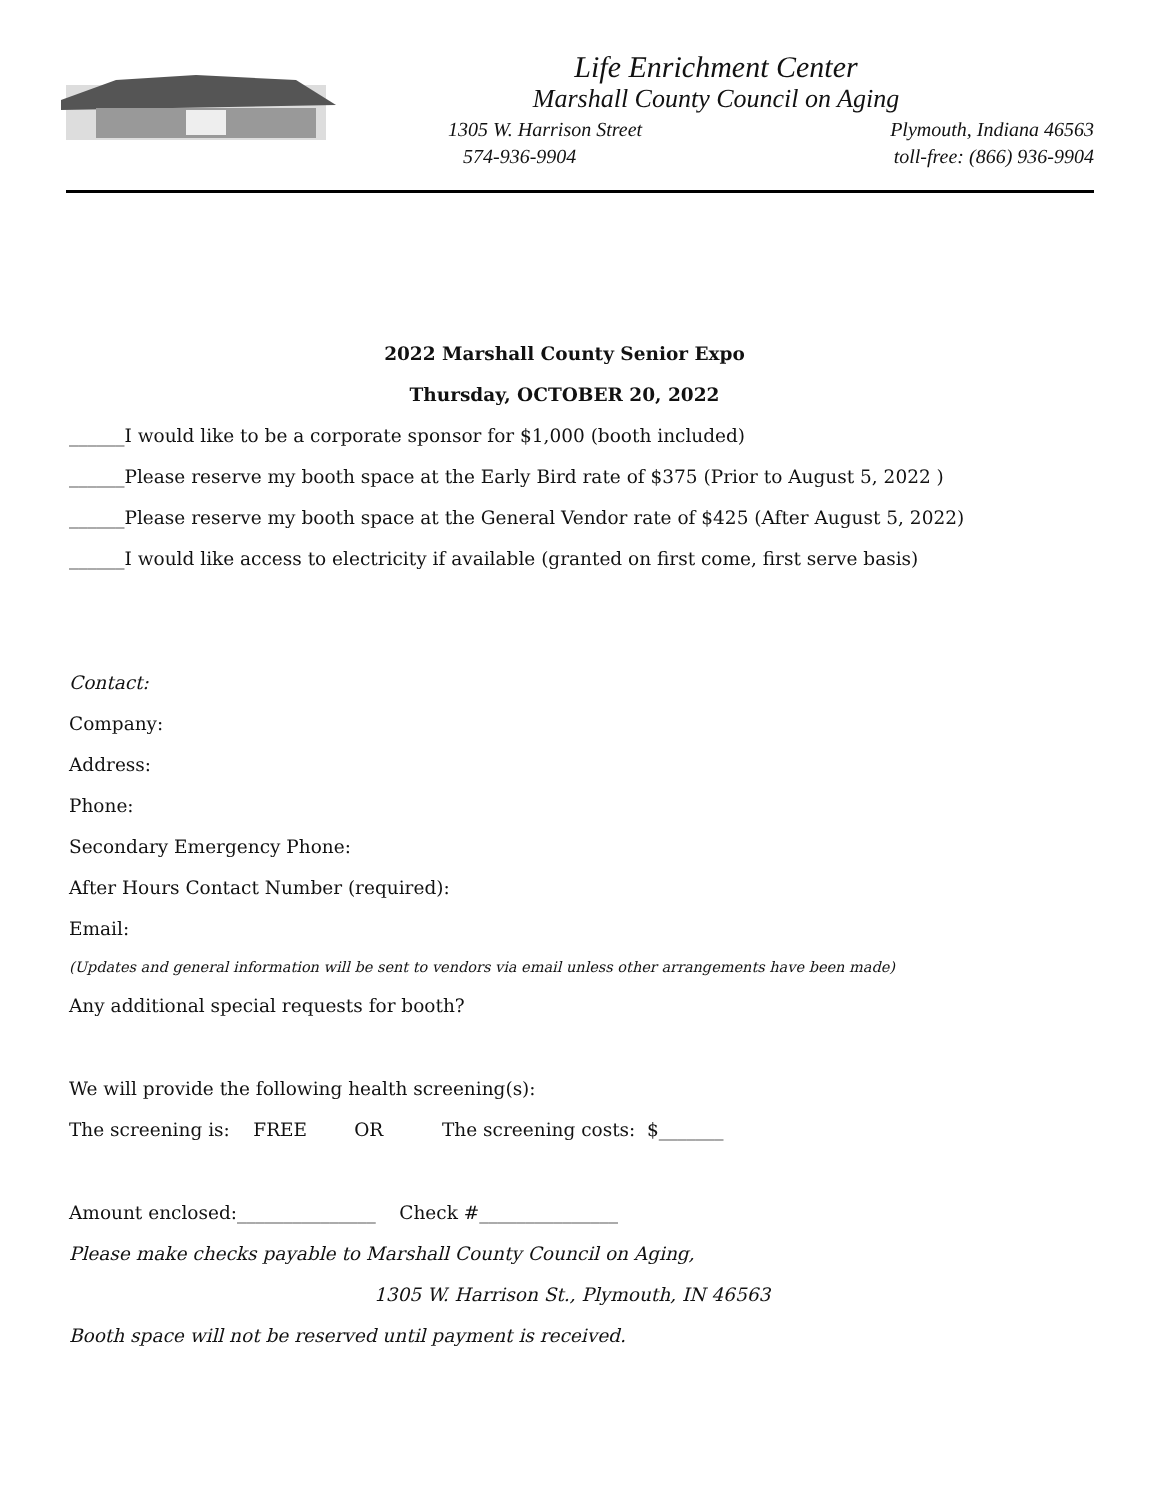Life Enrichment Center
Marshall County Council on Aging
1305 W. Harrison Street Plymouth, Indiana 46563
574-936-9904 toll-free: (866) 936-9904
2022 Marshall County Senior Expo
Thursday, OCTOBER 20, 2022
______I would like to be a corporate sponsor for $1,000 (booth included)
______Please reserve my booth space at the Early Bird rate of $375 (Prior to August 5, 2022 )
______Please reserve my booth space at the General Vendor rate of $425 (After August 5, 2022)
______I would like access to electricity if available (granted on first come, first serve basis)
Contact:
Company:
Address:
Phone:
Secondary Emergency Phone:
After Hours Contact Number (required):
Email:
(Updates and general information will be sent to vendors via email unless other arrangements have been made)
Any additional special requests for booth?
We will provide the following health screening(s):
The screening is: FREE OR The screening costs: $_______
Amount enclosed:_______________ Check #_______________
Please make checks payable to Marshall County Council on Aging,
1305 W. Harrison St., Plymouth, IN 46563
Booth space will not be reserved until payment is received.